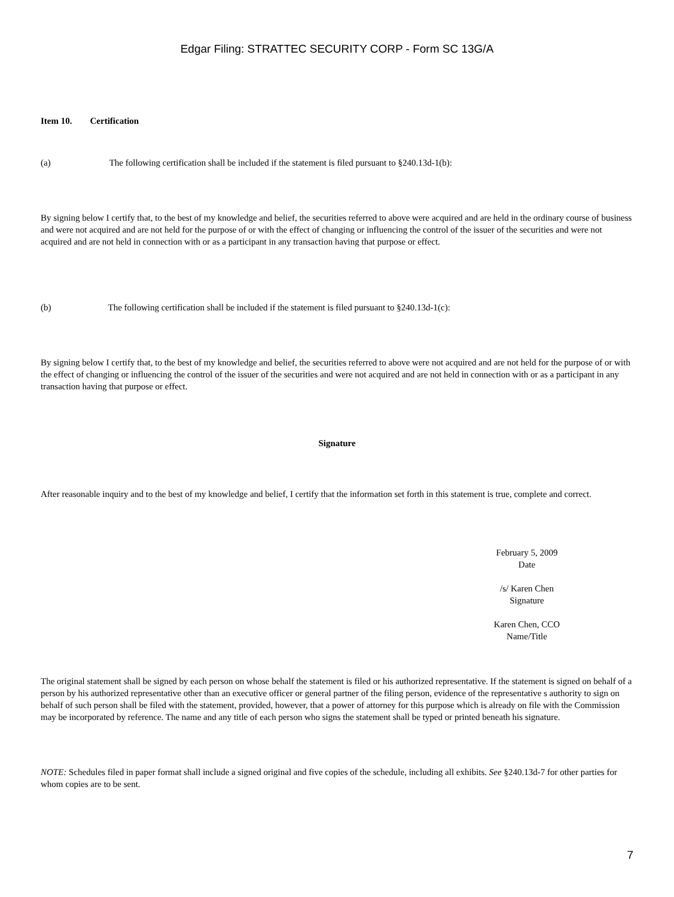Edgar Filing: STRATTEC SECURITY CORP - Form SC 13G/A
Item 10. Certification
(a) The following certification shall be included if the statement is filed pursuant to §240.13d-1(b):
By signing below I certify that, to the best of my knowledge and belief, the securities referred to above were acquired and are held in the ordinary course of business and were not acquired and are not held for the purpose of or with the effect of changing or influencing the control of the issuer of the securities and were not acquired and are not held in connection with or as a participant in any transaction having that purpose or effect.
(b) The following certification shall be included if the statement is filed pursuant to §240.13d-1(c):
By signing below I certify that, to the best of my knowledge and belief, the securities referred to above were not acquired and are not held for the purpose of or with the effect of changing or influencing the control of the issuer of the securities and were not acquired and are not held in connection with or as a participant in any transaction having that purpose or effect.
Signature
After reasonable inquiry and to the best of my knowledge and belief, I certify that the information set forth in this statement is true, complete and correct.
February 5, 2009
Date
/s/ Karen Chen
Signature
Karen Chen, CCO
Name/Title
The original statement shall be signed by each person on whose behalf the statement is filed or his authorized representative. If the statement is signed on behalf of a person by his authorized representative other than an executive officer or general partner of the filing person, evidence of the representative s authority to sign on behalf of such person shall be filed with the statement, provided, however, that a power of attorney for this purpose which is already on file with the Commission may be incorporated by reference. The name and any title of each person who signs the statement shall be typed or printed beneath his signature.
NOTE: Schedules filed in paper format shall include a signed original and five copies of the schedule, including all exhibits. See §240.13d-7 for other parties for whom copies are to be sent.
7